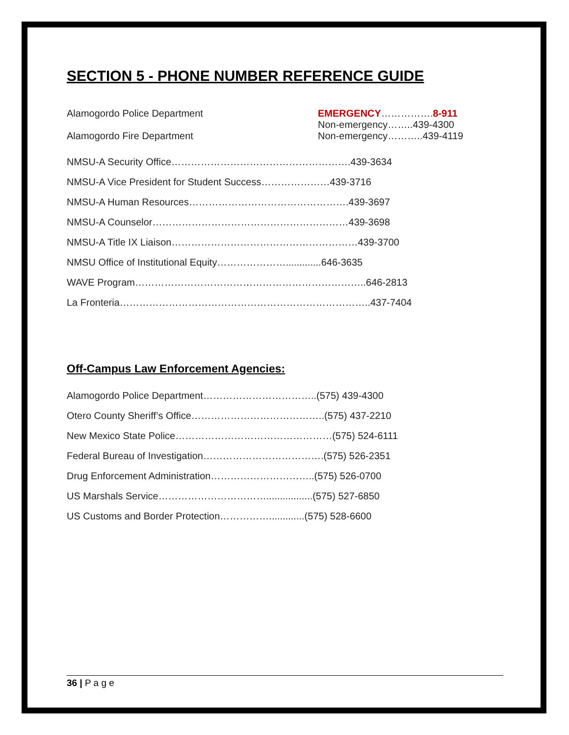SECTION 5 - PHONE NUMBER REFERENCE GUIDE
Alamogordo Police Department EMERGENCY…………….8-911
Non-emergency……..439-4300
Alamogordo Fire Department Non-emergency………..439-4119
NMSU-A Security Office……………………………………………….439-3634
NMSU-A Vice President for Student Success…………………439-3716
NMSU-A Human Resources………………………………………….439-3697
NMSU-A Counselor……………………………………………………439-3698
NMSU-A Title IX Liaison…………………………………………………439-3700
NMSU Office of Institutional Equity………………….............646-3635
WAVE Program……………………………………………………………..646-2813
La Fronteria…………………………………………………………………..437-7404
Off-Campus Law Enforcement Agencies:
Alamogordo Police Department……………………………..(575) 439-4300
Otero County Sheriff’s Office…………………………………..(575) 437-2210
New Mexico State Police…………………………………………(575) 524-6111
Federal Bureau of Investigation……………………………….(575) 526-2351
Drug Enforcement Administration…………………………..(575) 526-0700
US Marshals Service…………………………….................(575) 527-6850
US Customs and Border Protection…………….............(575) 528-6600
36 | P a g e